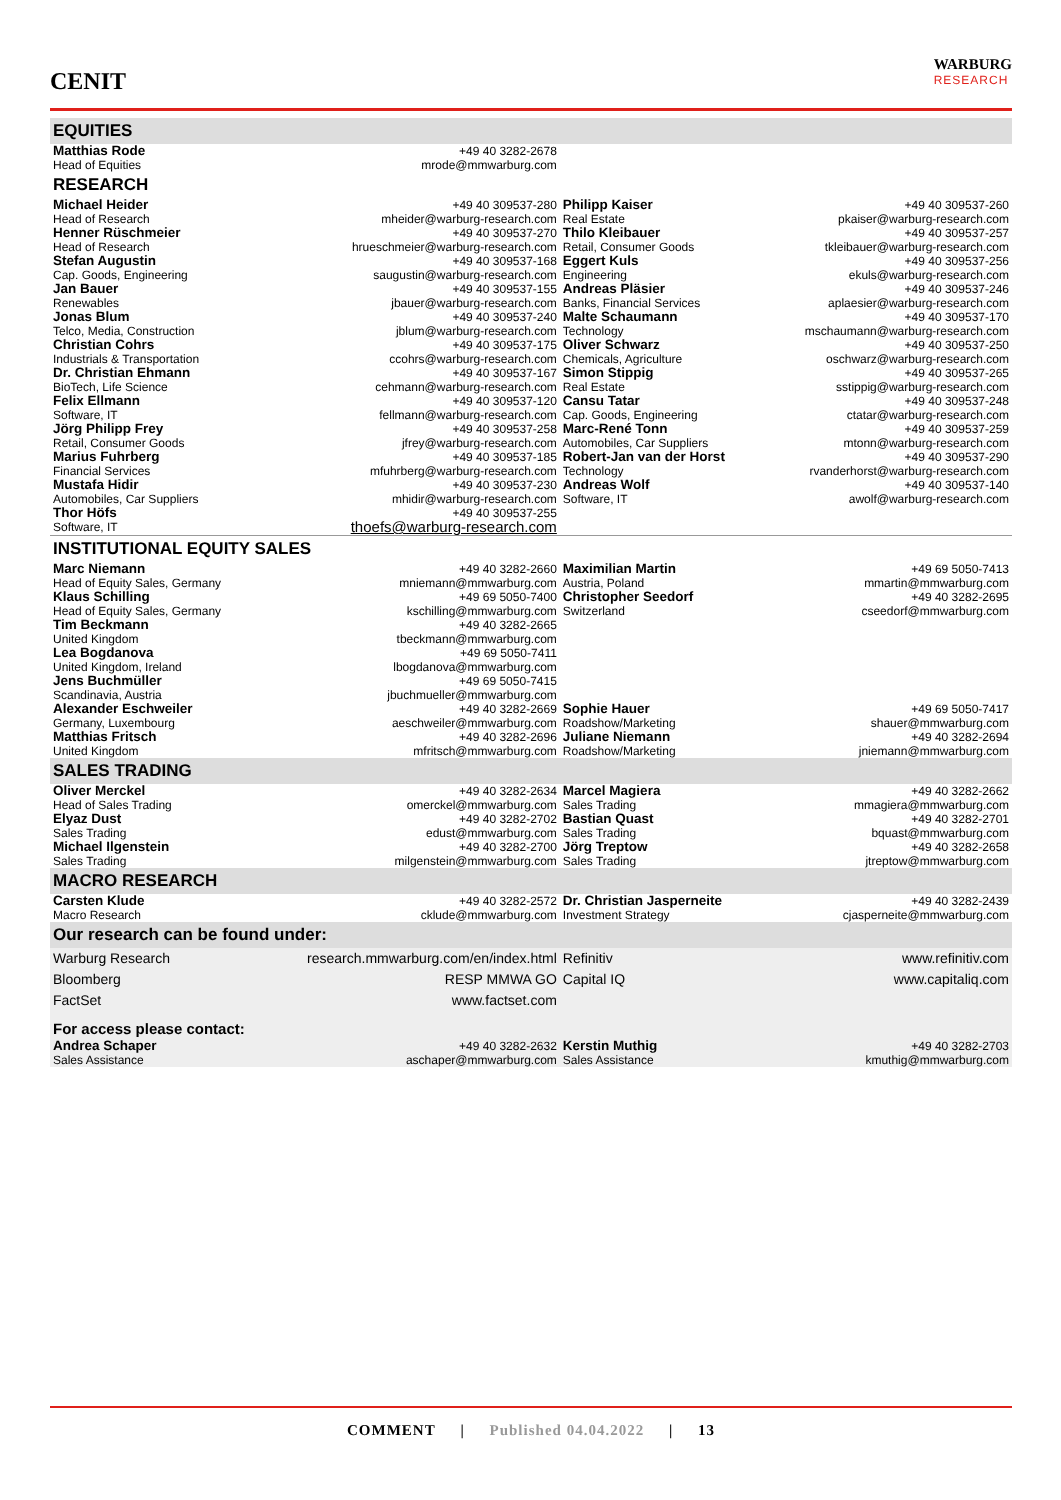CENIT
WARBURG
RESEARCH
| EQUITIES | | | |
| Matthias Rode Head of Equities | +49 40 3282-2678 mrode@mmwarburg.com | | |
| RESEARCH | | | |
| Michael Heider Head of Research | +49 40 309537-280 mheider@warburg-research.com | Philipp Kaiser Real Estate | +49 40 309537-260 pkaiser@warburg-research.com |
| Henner Rüschmeier Head of Research | +49 40 309537-270 hrueschmeier@warburg-research.com | Thilo Kleibauer Retail, Consumer Goods | +49 40 309537-257 tkleibauer@warburg-research.com |
| Stefan Augustin Cap. Goods, Engineering | +49 40 309537-168 saugustin@warburg-research.com | Eggert Kuls Engineering | +49 40 309537-256 ekuls@warburg-research.com |
| Jan Bauer Renewables | +49 40 309537-155 jbauer@warburg-research.com | Andreas Pläsier Banks, Financial Services | +49 40 309537-246 aplaesier@warburg-research.com |
| Jonas Blum Telco, Media, Construction | +49 40 309537-240 jblum@warburg-research.com | Malte Schaumann Technology | +49 40 309537-170 mschaumann@warburg-research.com |
| Christian Cohrs Industrials & Transportation | +49 40 309537-175 ccohrs@warburg-research.com | Oliver Schwarz Chemicals, Agriculture | +49 40 309537-250 oschwarz@warburg-research.com |
| Dr. Christian Ehmann BioTech, Life Science | +49 40 309537-167 cehmann@warburg-research.com | Simon Stippig Real Estate | +49 40 309537-265 sstippig@warburg-research.com |
| Felix Ellmann Software, IT | +49 40 309537-120 fellmann@warburg-research.com | Cansu Tatar Cap. Goods, Engineering | +49 40 309537-248 ctatar@warburg-research.com |
| Jörg Philipp Frey Retail, Consumer Goods | +49 40 309537-258 jfrey@warburg-research.com | Marc-René Tonn Automobiles, Car Suppliers | +49 40 309537-259 mtonn@warburg-research.com |
| Marius Fuhrberg Financial Services | +49 40 309537-185 mfuhrberg@warburg-research.com | Robert-Jan van der Horst Technology | +49 40 309537-290 rvanderhorst@warburg-research.com |
| Mustafa Hidir Automobiles, Car Suppliers | +49 40 309537-230 mhidir@warburg-research.com | Andreas Wolf Software, IT | +49 40 309537-140 awolf@warburg-research.com |
| Thor Höfs Software, IT | +49 40 309537-255 thoefs@warburg-research.com | | |
| INSTITUTIONAL EQUITY SALES | | | |
| Marc Niemann Head of Equity Sales, Germany | +49 40 3282-2660 mniemann@mmwarburg.com | Maximilian Martin Austria, Poland | +49 69 5050-7413 mmartin@mmwarburg.com |
| Klaus Schilling Head of Equity Sales, Germany | +49 69 5050-7400 kschilling@mmwarburg.com | Christopher Seedorf Switzerland | +49 40 3282-2695 cseedorf@mmwarburg.com |
| Tim Beckmann United Kingdom | +49 40 3282-2665 tbeckmann@mmwarburg.com | | |
| Lea Bogdanova United Kingdom, Ireland | +49 69 5050-7411 lbogdanova@mmwarburg.com | | |
| Jens Buchmüller Scandinavia, Austria | +49 69 5050-7415 jbuchmueller@mmwarburg.com | | |
| Alexander Eschweiler Germany, Luxembourg | +49 40 3282-2669 aeschweiler@mmwarburg.com | Sophie Hauer Roadshow/Marketing | +49 69 5050-7417 shauer@mmwarburg.com |
| Matthias Fritsch United Kingdom | +49 40 3282-2696 mfritsch@mmwarburg.com | Juliane Niemann Roadshow/Marketing | +49 40 3282-2694 jniemann@mmwarburg.com |
| SALES TRADING | | | |
| Oliver Merckel Head of Sales Trading | +49 40 3282-2634 omerckel@mmwarburg.com | Marcel Magiera Sales Trading | +49 40 3282-2662 mmagiera@mmwarburg.com |
| Elyaz Dust Sales Trading | +49 40 3282-2702 edust@mmwarburg.com | Bastian Quast Sales Trading | +49 40 3282-2701 bquast@mmwarburg.com |
| Michael Ilgenstein Sales Trading | +49 40 3282-2700 milgenstein@mmwarburg.com | Jörg Treptow Sales Trading | +49 40 3282-2658 jtreptow@mmwarburg.com |
| MACRO RESEARCH | | | |
| Carsten Klude Macro Research | +49 40 3282-2572 cklude@mmwarburg.com | Dr. Christian Jasperneite Investment Strategy | +49 40 3282-2439 cjasperneite@mmwarburg.com |
| Our research can be found under: | | | |
| Warburg Research Bloomberg FactSet | research.mmwarburg.com/en/index.html RESP MMWA GO www.factset.com | Refinitiv Capital IQ | www.refinitiv.com www.capitaliq.com |
| For access please contact: | | | |
| Andrea Schaper Sales Assistance | +49 40 3282-2632 aschaper@mmwarburg.com | Kerstin Muthig Sales Assistance | +49 40 3282-2703 kmuthig@mmwarburg.com |
COMMENT | Published 04.04.2022 | 13